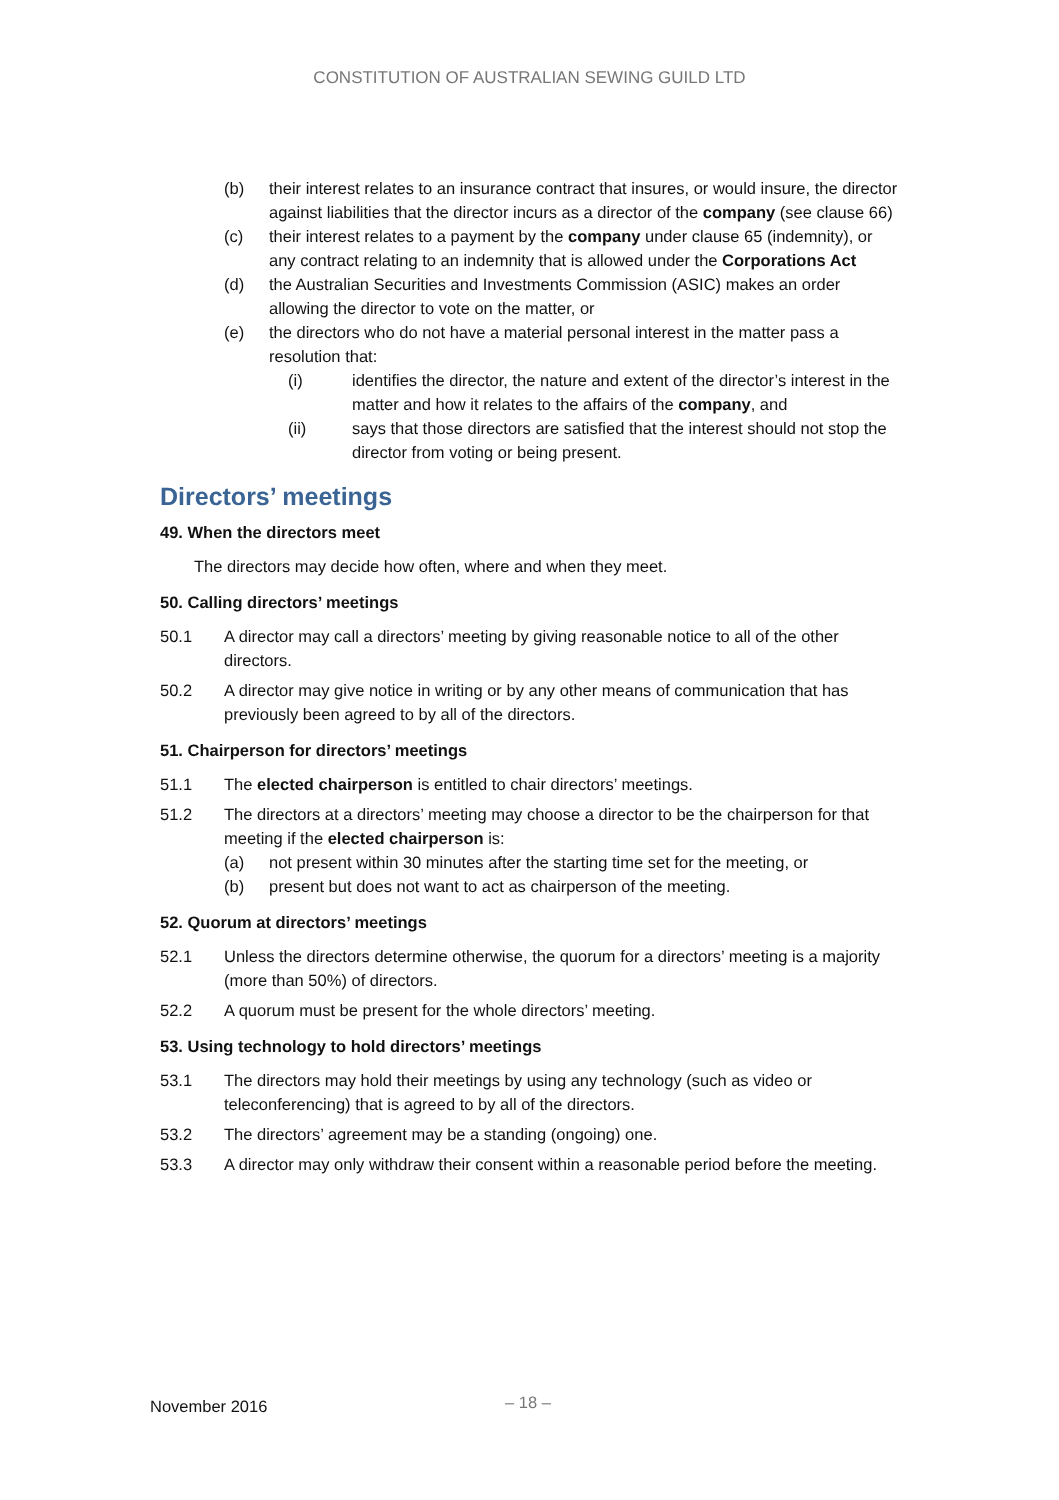CONSTITUTION OF AUSTRALIAN SEWING GUILD LTD
(b) their interest relates to an insurance contract that insures, or would insure, the director against liabilities that the director incurs as a director of the company (see clause 66)
(c) their interest relates to a payment by the company under clause 65 (indemnity), or any contract relating to an indemnity that is allowed under the Corporations Act
(d) the Australian Securities and Investments Commission (ASIC) makes an order allowing the director to vote on the matter, or
(e) the directors who do not have a material personal interest in the matter pass a resolution that:
(i) identifies the director, the nature and extent of the director’s interest in the matter and how it relates to the affairs of the company, and
(ii) says that those directors are satisfied that the interest should not stop the director from voting or being present.
Directors’ meetings
49. When the directors meet
The directors may decide how often, where and when they meet.
50. Calling directors’ meetings
50.1 A director may call a directors’ meeting by giving reasonable notice to all of the other directors.
50.2 A director may give notice in writing or by any other means of communication that has previously been agreed to by all of the directors.
51. Chairperson for directors’ meetings
51.1 The elected chairperson is entitled to chair directors’ meetings.
51.2 The directors at a directors’ meeting may choose a director to be the chairperson for that meeting if the elected chairperson is:
(a) not present within 30 minutes after the starting time set for the meeting, or
(b) present but does not want to act as chairperson of the meeting.
52. Quorum at directors’ meetings
52.1 Unless the directors determine otherwise, the quorum for a directors’ meeting is a majority (more than 50%) of directors.
52.2 A quorum must be present for the whole directors’ meeting.
53. Using technology to hold directors’ meetings
53.1 The directors may hold their meetings by using any technology (such as video or teleconferencing) that is agreed to by all of the directors.
53.2 The directors’ agreement may be a standing (ongoing) one.
53.3 A director may only withdraw their consent within a reasonable period before the meeting.
November 2016 – 18 –